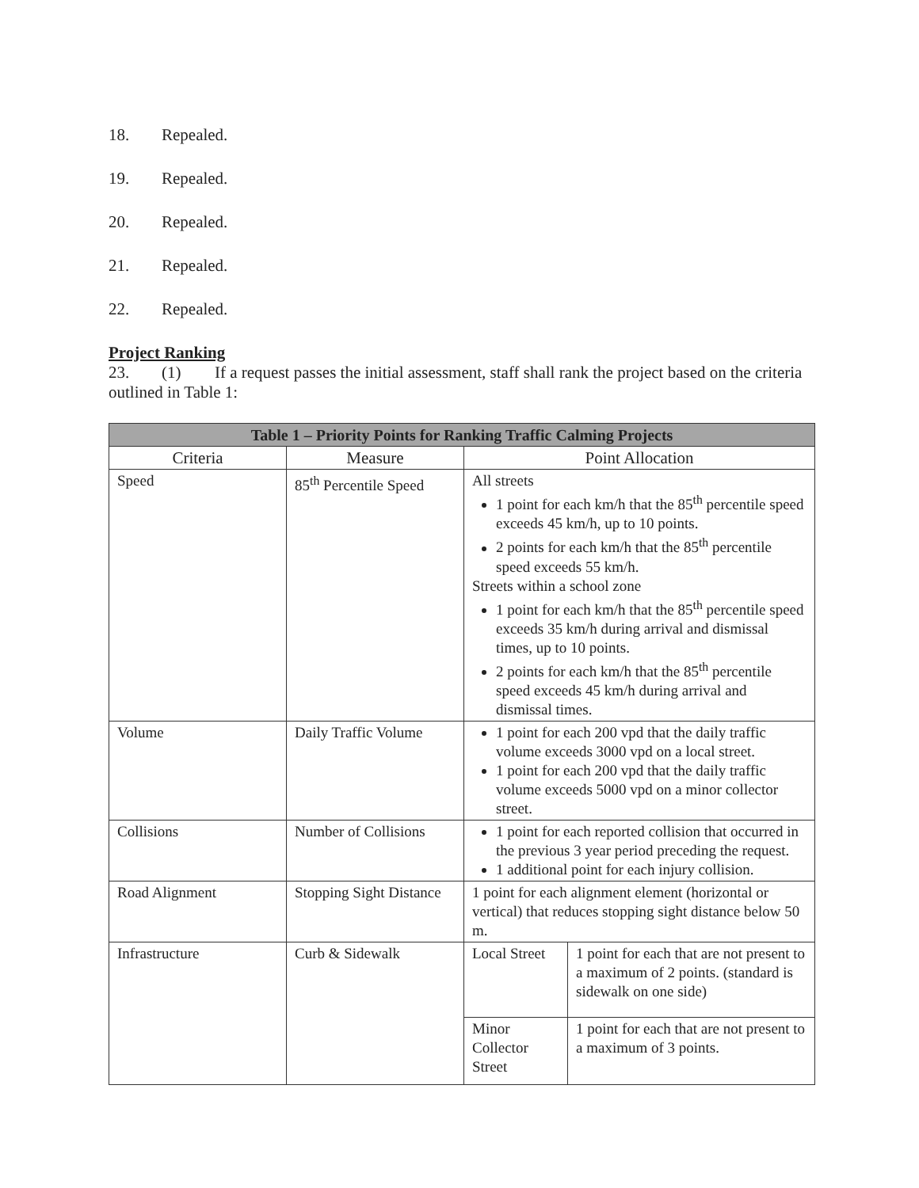18. Repealed.
19. Repealed.
20. Repealed.
21. Repealed.
22. Repealed.
Project Ranking
23. (1) If a request passes the initial assessment, staff shall rank the project based on the criteria outlined in Table 1:
| Table 1 – Priority Points for Ranking Traffic Calming Projects | | | |
| --- | --- | --- | --- |
| Criteria | Measure | Point Allocation | |
| Speed | 85<sup>th</sup> Percentile Speed | All streets 1 point for each km/h that the 85<sup>th</sup> percentile speed exceeds 45 km/h, up to 10 points. 2 points for each km/h that the 85<sup>th</sup> percentile speed exceeds 55 km/h. Streets within a school zone 1 point for each km/h that the 85<sup>th</sup> percentile speed exceeds 35 km/h during arrival and dismissal times, up to 10 points. 2 points for each km/h that the 85<sup>th</sup> percentile speed exceeds 45 km/h during arrival and dismissal times. | |
| Volume | Daily Traffic Volume | 1 point for each 200 vpd that the daily traffic volume exceeds 3000 vpd on a local street. 1 point for each 200 vpd that the daily traffic volume exceeds 5000 vpd on a minor collector street. | |
| Collisions | Number of Collisions | 1 point for each reported collision that occurred in the previous 3 year period preceding the request. 1 additional point for each injury collision. | |
| Road Alignment | Stopping Sight Distance | 1 point for each alignment element (horizontal or vertical) that reduces stopping sight distance below 50 m. | |
| Infrastructure | Curb & Sidewalk | Local Street | 1 point for each that are not present to a maximum of 2 points. (standard is sidewalk on one side) |
| | | Minor Collector Street | 1 point for each that are not present to a maximum of 3 points. |